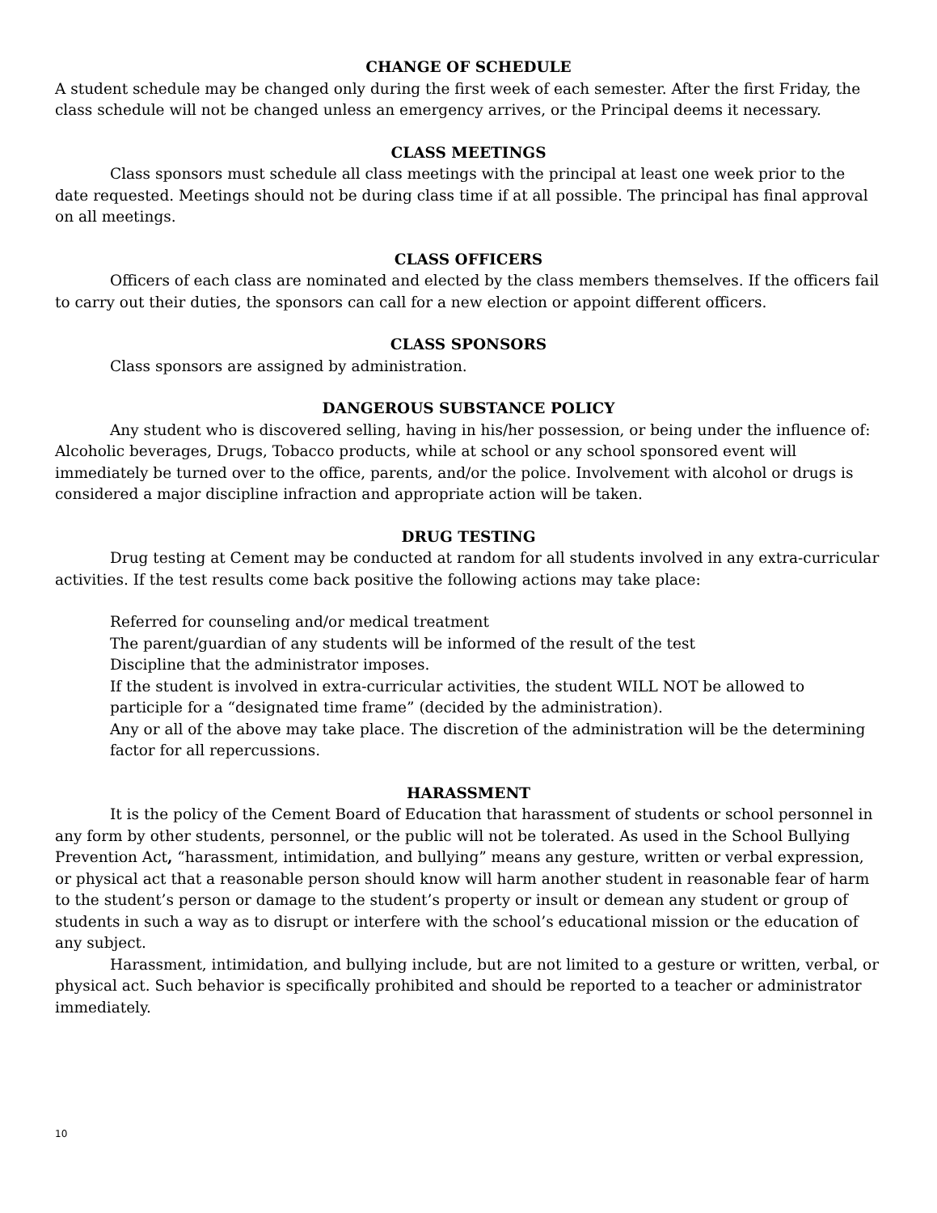CHANGE OF SCHEDULE
A student schedule may be changed only during the first week of each semester. After the first Friday, the class schedule will not be changed unless an emergency arrives, or the Principal deems it necessary.
CLASS MEETINGS
Class sponsors must schedule all class meetings with the principal at least one week prior to the date requested. Meetings should not be during class time if at all possible. The principal has final approval on all meetings.
CLASS OFFICERS
Officers of each class are nominated and elected by the class members themselves. If the officers fail to carry out their duties, the sponsors can call for a new election or appoint different officers.
CLASS SPONSORS
Class sponsors are assigned by administration.
DANGEROUS SUBSTANCE POLICY
Any student who is discovered selling, having in his/her possession, or being under the influence of: Alcoholic beverages, Drugs, Tobacco products, while at school or any school sponsored event will immediately be turned over to the office, parents, and/or the police. Involvement with alcohol or drugs is considered a major discipline infraction and appropriate action will be taken.
DRUG TESTING
Drug testing at Cement may be conducted at random for all students involved in any extra-curricular activities. If the test results come back positive the following actions may take place:
Referred for counseling and/or medical treatment
The parent/guardian of any students will be informed of the result of the test
Discipline that the administrator imposes.
If the student is involved in extra-curricular activities, the student WILL NOT be allowed to participle for a “designated time frame” (decided by the administration).
Any or all of the above may take place. The discretion of the administration will be the determining factor for all repercussions.
HARASSMENT
It is the policy of the Cement Board of Education that harassment of students or school personnel in any form by other students, personnel, or the public will not be tolerated. As used in the School Bullying Prevention Act, “harassment, intimidation, and bullying” means any gesture, written or verbal expression, or physical act that a reasonable person should know will harm another student in reasonable fear of harm to the student’s person or damage to the student’s property or insult or demean any student or group of students in such a way as to disrupt or interfere with the school’s educational mission or the education of any subject.
Harassment, intimidation, and bullying include, but are not limited to a gesture or written, verbal, or physical act. Such behavior is specifically prohibited and should be reported to a teacher or administrator immediately.
10